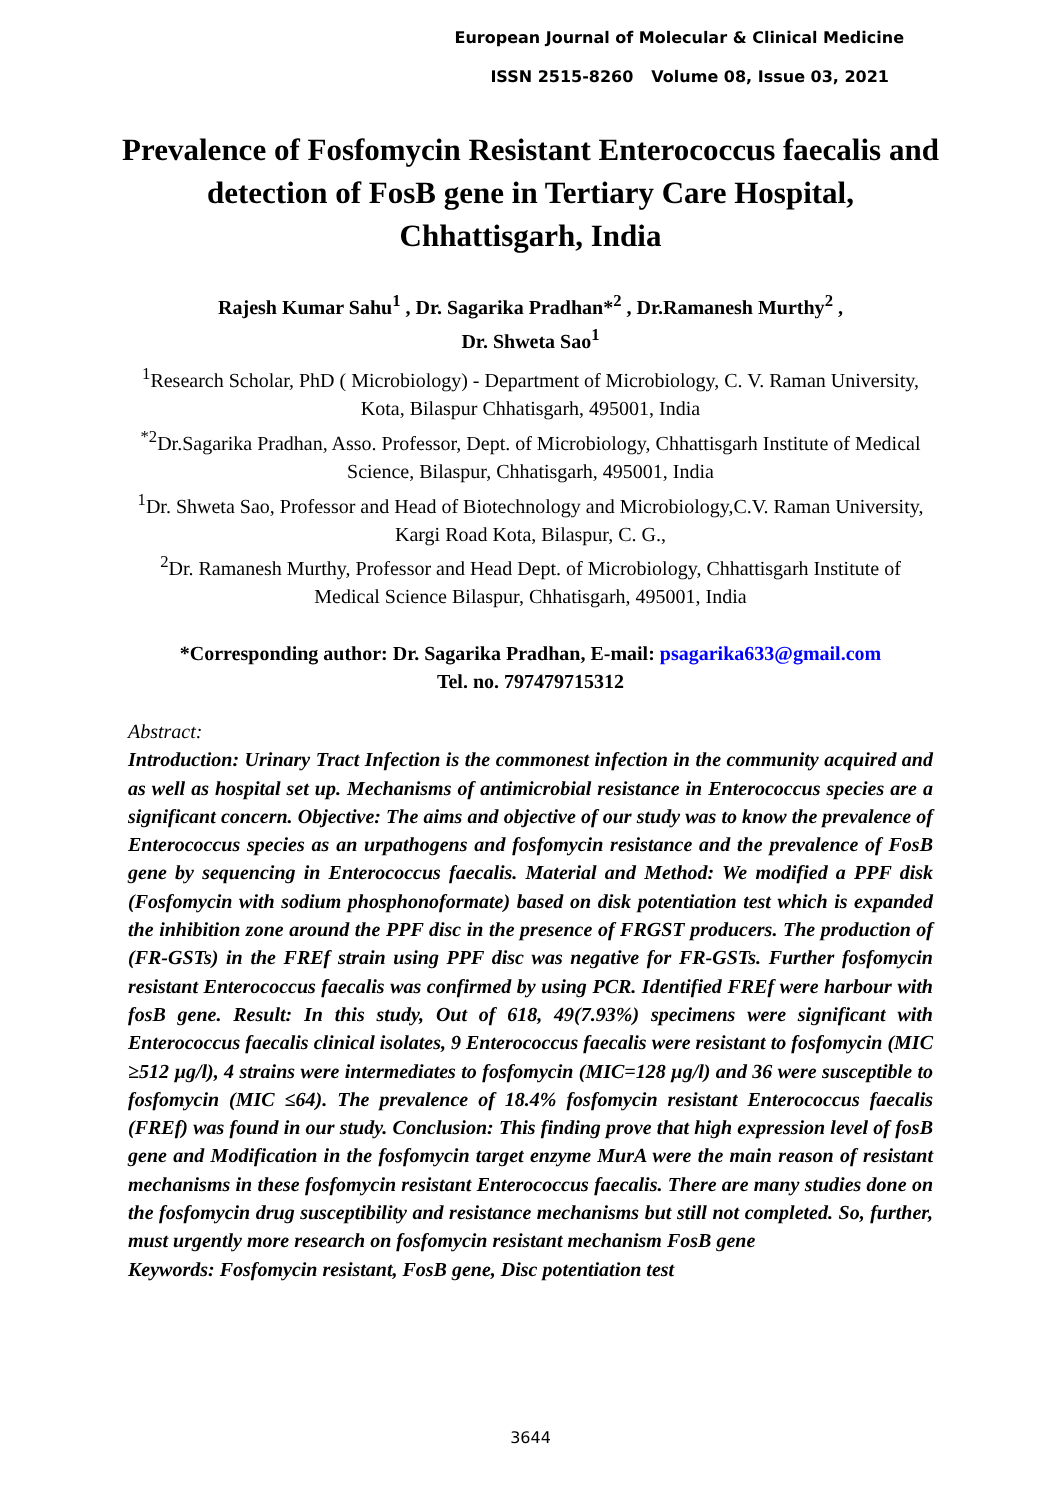European Journal of Molecular & Clinical Medicine
ISSN 2515-8260 Volume 08, Issue 03, 2021
Prevalence of Fosfomycin Resistant Enterococcus faecalis and detection of FosB gene in Tertiary Care Hospital, Chhattisgarh, India
Rajesh Kumar Sahu<sup>1</sup> , Dr. Sagarika Pradhan*<sup>2</sup> , Dr.Ramanesh Murthy<sup>2</sup> ,
Dr. Shweta Sao<sup>1</sup>
<sup>1</sup> Research Scholar, PhD ( Microbiology) - Department of Microbiology, C. V. Raman University, Kota, Bilaspur Chhatisgarh, 495001, India
<sup>*2</sup>Dr.Sagarika Pradhan, Asso. Professor, Dept. of Microbiology, Chhattisgarh Institute of Medical Science, Bilaspur, Chhatisgarh, 495001, India
<sup>1</sup> Dr. Shweta Sao, Professor and Head of Biotechnology and Microbiology,C.V. Raman University, Kargi Road Kota, Bilaspur, C. G.,
<sup>2</sup> Dr. Ramanesh Murthy, Professor and Head Dept. of Microbiology, Chhattisgarh Institute of Medical Science Bilaspur, Chhatisgarh, 495001, India
*Corresponding author: Dr. Sagarika Pradhan, E-mail: psagarika633@gmail.com
Tel. no. 797479715312
Abstract:
Introduction: Urinary Tract Infection is the commonest infection in the community acquired and as well as hospital set up. Mechanisms of antimicrobial resistance in Enterococcus species are a significant concern. Objective: The aims and objective of our study was to know the prevalence of Enterococcus species as an urpathogens and fosfomycin resistance and the prevalence of FosB gene by sequencing in Enterococcus faecalis. Material and Method: We modified a PPF disk (Fosfomycin with sodium phosphonoformate) based on disk potentiation test which is expanded the inhibition zone around the PPF disc in the presence of FRGST producers. The production of (FR-GSTs) in the FREf strain using PPF disc was negative for FR-GSTs. Further fosfomycin resistant Enterococcus faecalis was confirmed by using PCR. Identified FREf were harbour with fosB gene. Result: In this study, Out of 618, 49(7.93%) specimens were significant with Enterococcus faecalis clinical isolates, 9 Enterococcus faecalis were resistant to fosfomycin (MIC ≥512 µg/l), 4 strains were intermediates to fosfomycin (MIC=128 µg/l) and 36 were susceptible to fosfomycin (MIC ≤64). The prevalence of 18.4% fosfomycin resistant Enterococcus faecalis (FREf) was found in our study. Conclusion: This finding prove that high expression level of fosB gene and Modification in the fosfomycin target enzyme MurA were the main reason of resistant mechanisms in these fosfomycin resistant Enterococcus faecalis. There are many studies done on the fosfomycin drug susceptibility and resistance mechanisms but still not completed. So, further, must urgently more research on fosfomycin resistant mechanism FosB gene
Keywords: Fosfomycin resistant, FosB gene, Disc potentiation test
3644